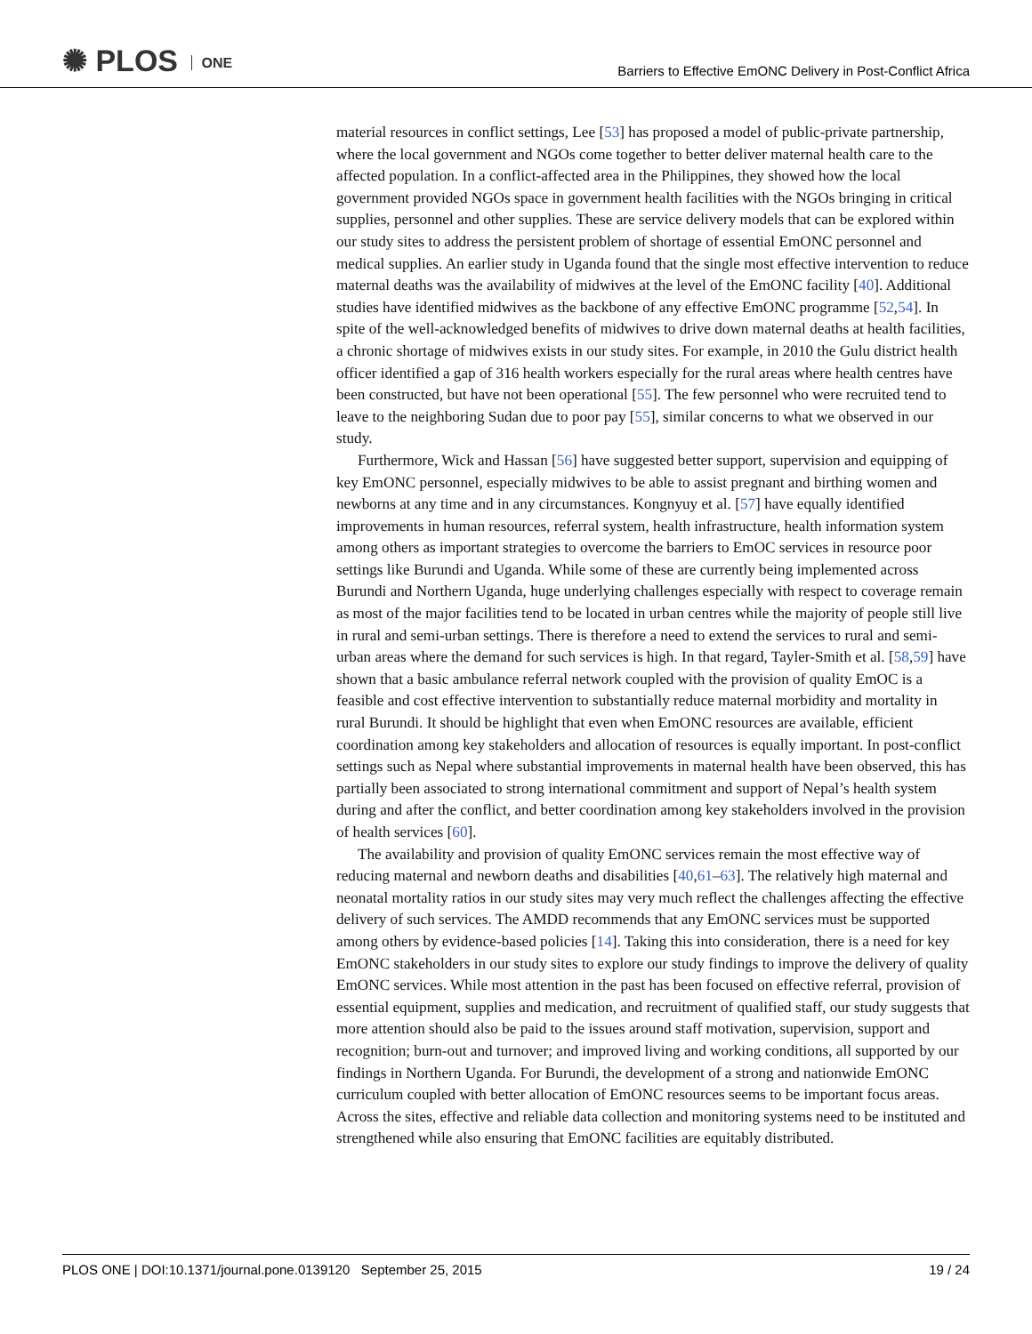✺ PLOS ONE
Barriers to Effective EmONC Delivery in Post-Conflict Africa
material resources in conflict settings, Lee [53] has proposed a model of public-private partnership, where the local government and NGOs come together to better deliver maternal health care to the affected population. In a conflict-affected area in the Philippines, they showed how the local government provided NGOs space in government health facilities with the NGOs bringing in critical supplies, personnel and other supplies. These are service delivery models that can be explored within our study sites to address the persistent problem of shortage of essential EmONC personnel and medical supplies. An earlier study in Uganda found that the single most effective intervention to reduce maternal deaths was the availability of midwives at the level of the EmONC facility [40]. Additional studies have identified midwives as the backbone of any effective EmONC programme [52,54]. In spite of the well-acknowledged benefits of midwives to drive down maternal deaths at health facilities, a chronic shortage of midwives exists in our study sites. For example, in 2010 the Gulu district health officer identified a gap of 316 health workers especially for the rural areas where health centres have been constructed, but have not been operational [55]. The few personnel who were recruited tend to leave to the neighboring Sudan due to poor pay [55], similar concerns to what we observed in our study.
Furthermore, Wick and Hassan [56] have suggested better support, supervision and equipping of key EmONC personnel, especially midwives to be able to assist pregnant and birthing women and newborns at any time and in any circumstances. Kongnyuy et al. [57] have equally identified improvements in human resources, referral system, health infrastructure, health information system among others as important strategies to overcome the barriers to EmOC services in resource poor settings like Burundi and Uganda. While some of these are currently being implemented across Burundi and Northern Uganda, huge underlying challenges especially with respect to coverage remain as most of the major facilities tend to be located in urban centres while the majority of people still live in rural and semi-urban settings. There is therefore a need to extend the services to rural and semi-urban areas where the demand for such services is high. In that regard, Tayler-Smith et al. [58,59] have shown that a basic ambulance referral network coupled with the provision of quality EmOC is a feasible and cost effective intervention to substantially reduce maternal morbidity and mortality in rural Burundi. It should be highlight that even when EmONC resources are available, efficient coordination among key stakeholders and allocation of resources is equally important. In post-conflict settings such as Nepal where substantial improvements in maternal health have been observed, this has partially been associated to strong international commitment and support of Nepal’s health system during and after the conflict, and better coordination among key stakeholders involved in the provision of health services [60].
The availability and provision of quality EmONC services remain the most effective way of reducing maternal and newborn deaths and disabilities [40,61–63]. The relatively high maternal and neonatal mortality ratios in our study sites may very much reflect the challenges affecting the effective delivery of such services. The AMDD recommends that any EmONC services must be supported among others by evidence-based policies [14]. Taking this into consideration, there is a need for key EmONC stakeholders in our study sites to explore our study findings to improve the delivery of quality EmONC services. While most attention in the past has been focused on effective referral, provision of essential equipment, supplies and medication, and recruitment of qualified staff, our study suggests that more attention should also be paid to the issues around staff motivation, supervision, support and recognition; burn-out and turnover; and improved living and working conditions, all supported by our findings in Northern Uganda. For Burundi, the development of a strong and nationwide EmONC curriculum coupled with better allocation of EmONC resources seems to be important focus areas. Across the sites, effective and reliable data collection and monitoring systems need to be instituted and strengthened while also ensuring that EmONC facilities are equitably distributed.
PLOS ONE | DOI:10.1371/journal.pone.0139120 September 25, 2015 19 / 24